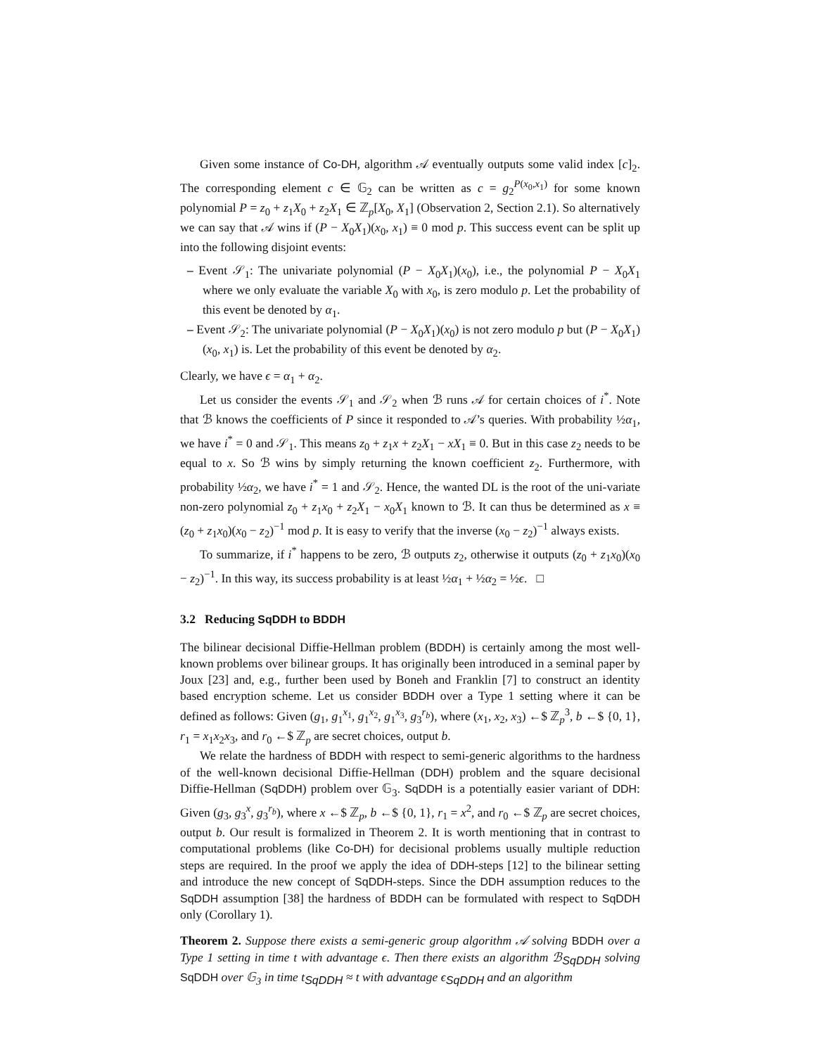Given some instance of Co-DH, algorithm 𝒜 eventually outputs some valid index [c]<sub>2</sub>. The corresponding element c ∈ 𝔾<sub>2</sub> can be written as c = g<sub>2</sub><sup>P(x<sub>0</sub>,x<sub>1</sub>)</sup> for some known polynomial P = z<sub>0</sub> + z<sub>1</sub>X<sub>0</sub> + z<sub>2</sub>X<sub>1</sub> ∈ ℤ<sub>p</sub>[X<sub>0</sub>, X<sub>1</sub>] (Observation 2, Section 2.1). So alternatively we can say that 𝒜 wins if (P − X<sub>0</sub>X<sub>1</sub>)(x<sub>0</sub>, x<sub>1</sub>) ≡ 0 mod p. This success event can be split up into the following disjoint events:
– Event 𝒮<sub>1</sub>: The univariate polynomial (P − X<sub>0</sub>X<sub>1</sub>)(x<sub>0</sub>), i.e., the polynomial P − X<sub>0</sub>X<sub>1</sub> where we only evaluate the variable X<sub>0</sub> with x<sub>0</sub>, is zero modulo p. Let the probability of this event be denoted by α<sub>1</sub>.
– Event 𝒮<sub>2</sub>: The univariate polynomial (P − X<sub>0</sub>X<sub>1</sub>)(x<sub>0</sub>) is not zero modulo p but (P − X<sub>0</sub>X<sub>1</sub>)(x<sub>0</sub>, x<sub>1</sub>) is. Let the probability of this event be denoted by α<sub>2</sub>.
Clearly, we have ϵ = α<sub>1</sub> + α<sub>2</sub>.
Let us consider the events 𝒮<sub>1</sub> and 𝒮<sub>2</sub> when ℬ runs 𝒜 for certain choices of i<sup>*</sup>. Note that ℬ knows the coefficients of P since it responded to 𝒜’s queries. With probability ½α<sub>1</sub>, we have i<sup>*</sup> = 0 and 𝒮<sub>1</sub>. This means z<sub>0</sub> + z<sub>1</sub>x + z<sub>2</sub>X<sub>1</sub> − xX<sub>1</sub> ≡ 0. But in this case z<sub>2</sub> needs to be equal to x. So ℬ wins by simply returning the known coefficient z<sub>2</sub>. Furthermore, with probability ½α<sub>2</sub>, we have i<sup>*</sup> = 1 and 𝒮<sub>2</sub>. Hence, the wanted DL is the root of the uni-variate non-zero polynomial z<sub>0</sub> + z<sub>1</sub>x<sub>0</sub> + z<sub>2</sub>X<sub>1</sub> − x<sub>0</sub>X<sub>1</sub> known to ℬ. It can thus be determined as x ≡ (z<sub>0</sub> + z<sub>1</sub>x<sub>0</sub>)(x<sub>0</sub> − z<sub>2</sub>)<sup>−1</sup> mod p. It is easy to verify that the inverse (x<sub>0</sub> − z<sub>2</sub>)<sup>−1</sup> always exists.
To summarize, if i<sup>*</sup> happens to be zero, ℬ outputs z<sub>2</sub>, otherwise it outputs (z<sub>0</sub> + z<sub>1</sub>x<sub>0</sub>)(x<sub>0</sub> − z<sub>2</sub>)<sup>−1</sup>. In this way, its success probability is at least ½α<sub>1</sub> + ½α<sub>2</sub> = ½ϵ. □
3.2 Reducing SqDDH to BDDH
The bilinear decisional Diffie-Hellman problem (BDDH) is certainly among the most well-known problems over bilinear groups. It has originally been introduced in a seminal paper by Joux [23] and, e.g., further been used by Boneh and Franklin [7] to construct an identity based encryption scheme. Let us consider BDDH over a Type 1 setting where it can be defined as follows: Given (g<sub>1</sub>, g<sub>1</sub><sup>x<sub>1</sub></sup>, g<sub>1</sub><sup>x<sub>2</sub></sup>, g<sub>1</sub><sup>x<sub>3</sub></sup>, g<sub>3</sub><sup>r<sub>b</sub></sup>), where (x<sub>1</sub>, x<sub>2</sub>, x<sub>3</sub>) ←$ ℤ<sub>p</sub><sup>3</sup>, b ←$ {0, 1}, r<sub>1</sub> = x<sub>1</sub>x<sub>2</sub>x<sub>3</sub>, and r<sub>0</sub> ←$ ℤ<sub>p</sub> are secret choices, output b.
We relate the hardness of BDDH with respect to semi-generic algorithms to the hardness of the well-known decisional Diffie-Hellman (DDH) problem and the square decisional Diffie-Hellman (SqDDH) problem over 𝔾<sub>3</sub>. SqDDH is a potentially easier variant of DDH: Given (g<sub>3</sub>, g<sub>3</sub><sup>x</sup>, g<sub>3</sub><sup>r<sub>b</sub></sup>), where x ←$ ℤ<sub>p</sub>, b ←$ {0, 1}, r<sub>1</sub> = x<sup>2</sup>, and r<sub>0</sub> ←$ ℤ<sub>p</sub> are secret choices, output b. Our result is formalized in Theorem 2. It is worth mentioning that in contrast to computational problems (like Co-DH) for decisional problems usually multiple reduction steps are required. In the proof we apply the idea of DDH-steps [12] to the bilinear setting and introduce the new concept of SqDDH-steps. Since the DDH assumption reduces to the SqDDH assumption [38] the hardness of BDDH can be formulated with respect to SqDDH only (Corollary 1).
Theorem 2. Suppose there exists a semi-generic group algorithm 𝒜 solving BDDH over a Type 1 setting in time t with advantage ϵ. Then there exists an algorithm ℬ<sub>SqDDH</sub> solving SqDDH over 𝔾<sub>3</sub> in time t<sub>SqDDH</sub> ≈ t with advantage ϵ<sub>SqDDH</sub> and an algorithm